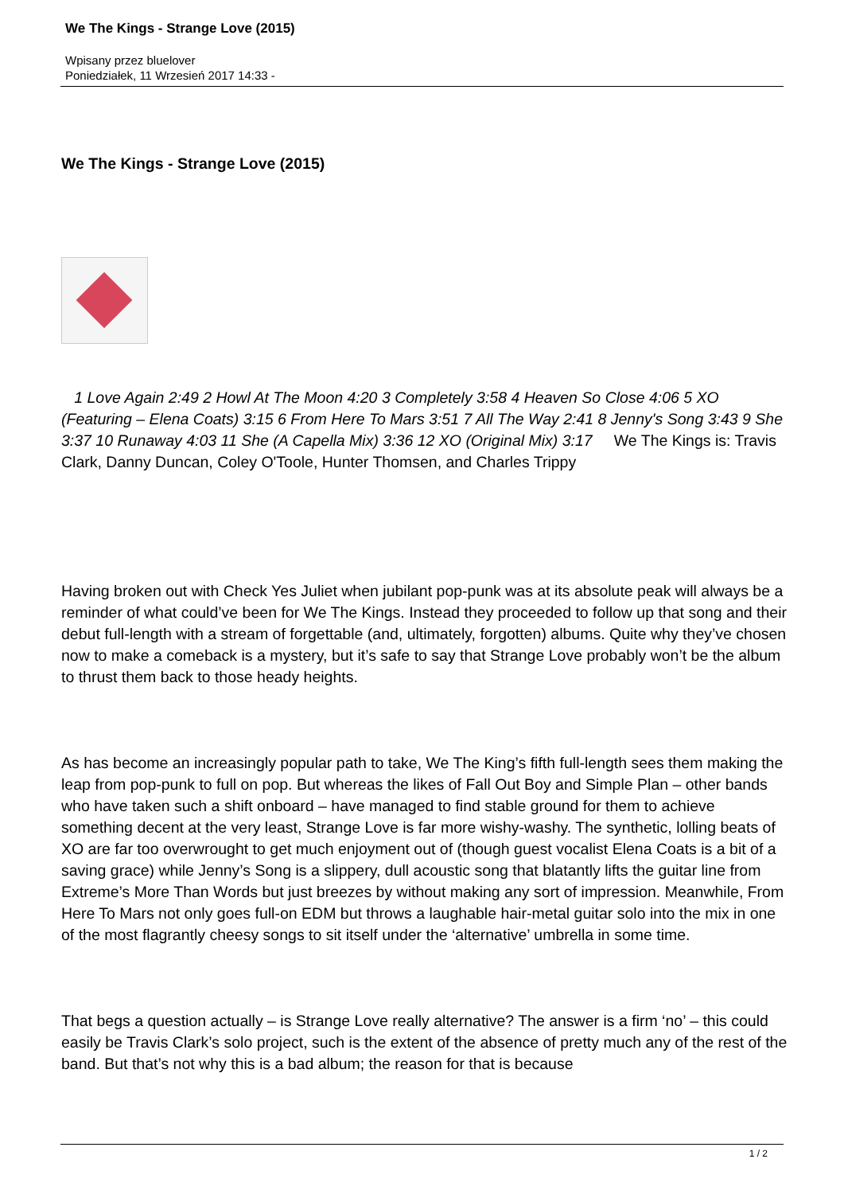We The Kings - Strange Love (2015)
Wpisany przez bluelover
Poniedziałek, 11 Wrzesień 2017 14:33 -
We The Kings - Strange Love (2015)
1 Love Again 2:49 2 Howl At The Moon 4:20 3 Completely 3:58 4 Heaven So Close 4:06 5 XO (Featuring – Elena Coats) 3:15 6 From Here To Mars 3:51 7 All The Way 2:41 8 Jenny's Song 3:43 9 She 3:37 10 Runaway 4:03 11 She (A Capella Mix) 3:36 12 XO (Original Mix) 3:17 We The Kings is: Travis Clark, Danny Duncan, Coley O'Toole, Hunter Thomsen, and Charles Trippy
Having broken out with Check Yes Juliet when jubilant pop-punk was at its absolute peak will always be a reminder of what could’ve been for We The Kings. Instead they proceeded to follow up that song and their debut full-length with a stream of forgettable (and, ultimately, forgotten) albums. Quite why they’ve chosen now to make a comeback is a mystery, but it’s safe to say that Strange Love probably won’t be the album to thrust them back to those heady heights.
As has become an increasingly popular path to take, We The King’s fifth full-length sees them making the leap from pop-punk to full on pop. But whereas the likes of Fall Out Boy and Simple Plan – other bands who have taken such a shift onboard – have managed to find stable ground for them to achieve something decent at the very least, Strange Love is far more wishy-washy. The synthetic, lolling beats of XO are far too overwrought to get much enjoyment out of (though guest vocalist Elena Coats is a bit of a saving grace) while Jenny’s Song is a slippery, dull acoustic song that blatantly lifts the guitar line from Extreme’s More Than Words but just breezes by without making any sort of impression. Meanwhile, From Here To Mars not only goes full-on EDM but throws a laughable hair-metal guitar solo into the mix in one of the most flagrantly cheesy songs to sit itself under the ‘alternative’ umbrella in some time.
That begs a question actually – is Strange Love really alternative? The answer is a firm ‘no’ – this could easily be Travis Clark’s solo project, such is the extent of the absence of pretty much any of the rest of the band. But that’s not why this is a bad album; the reason for that is because
1 / 2